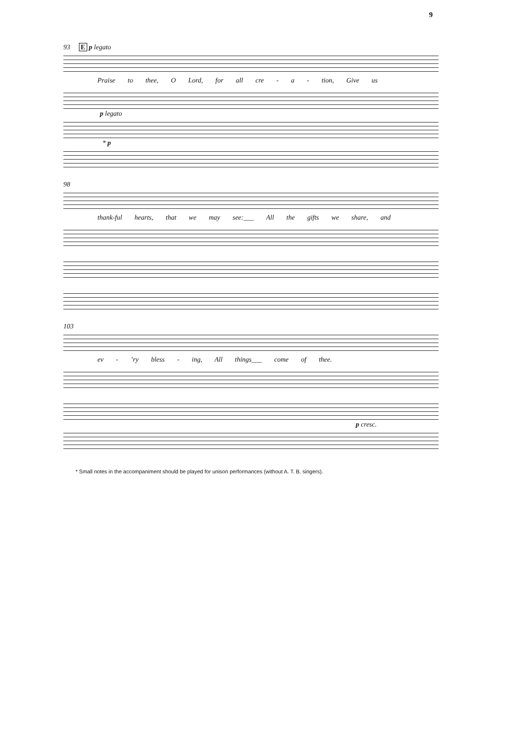9
93 E p legato
Praise to thee, O Lord, for all cre - a - tion, Give us
p legato
* p
98
thank-ful hearts, that we may see:___ All the gifts we share, and
103
ev - ’ry bless - ing, All things___ come of thee.
p cresc.
* Small notes in the accompaniment should be played for unison performances (without A. T. B. singers).